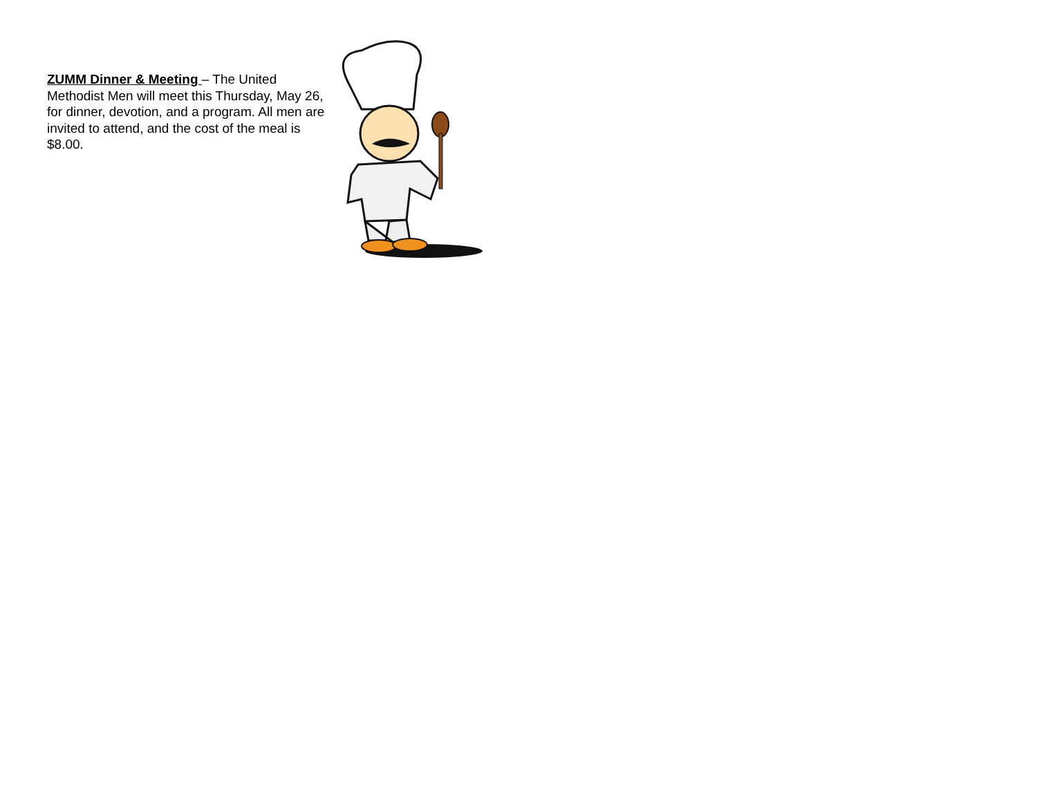ZUMM Dinner & Meeting – The United Methodist Men will meet this Thursday, May 26, for dinner, devotion, and a program. All men are invited to attend, and the cost of the meal is $8.00.